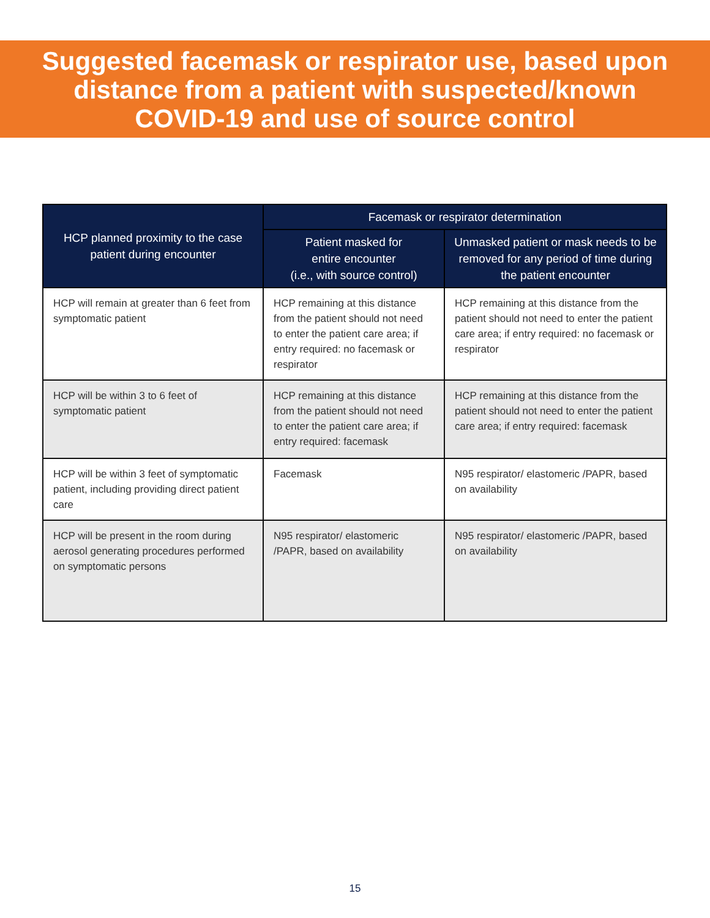Suggested facemask or respirator use, based upon
distance from a patient with suspected/known
COVID-19 and use of source control
| HCP planned proximity to the case patient during encounter | Facemask or respirator determination | |
| --- | --- | --- |
| | Patient masked for entire encounter (i.e., with source control) | Unmasked patient or mask needs to be removed for any period of time during the patient encounter |
| HCP will remain at greater than 6 feet from symptomatic patient | HCP remaining at this distance from the patient should not need to enter the patient care area; if entry required: no facemask or respirator | HCP remaining at this distance from the patient should not need to enter the patient care area; if entry required: no facemask or respirator |
| HCP will be within 3 to 6 feet of symptomatic patient | HCP remaining at this distance from the patient should not need to enter the patient care area; if entry required: facemask | HCP remaining at this distance from the patient should not need to enter the patient care area; if entry required: facemask |
| HCP will be within 3 feet of symptomatic patient, including providing direct patient care | Facemask | N95 respirator/ elastomeric /PAPR, based on availability |
| HCP will be present in the room during aerosol generating procedures performed on symptomatic persons | N95 respirator/ elastomeric /PAPR, based on availability | N95 respirator/ elastomeric /PAPR, based on availability |
15